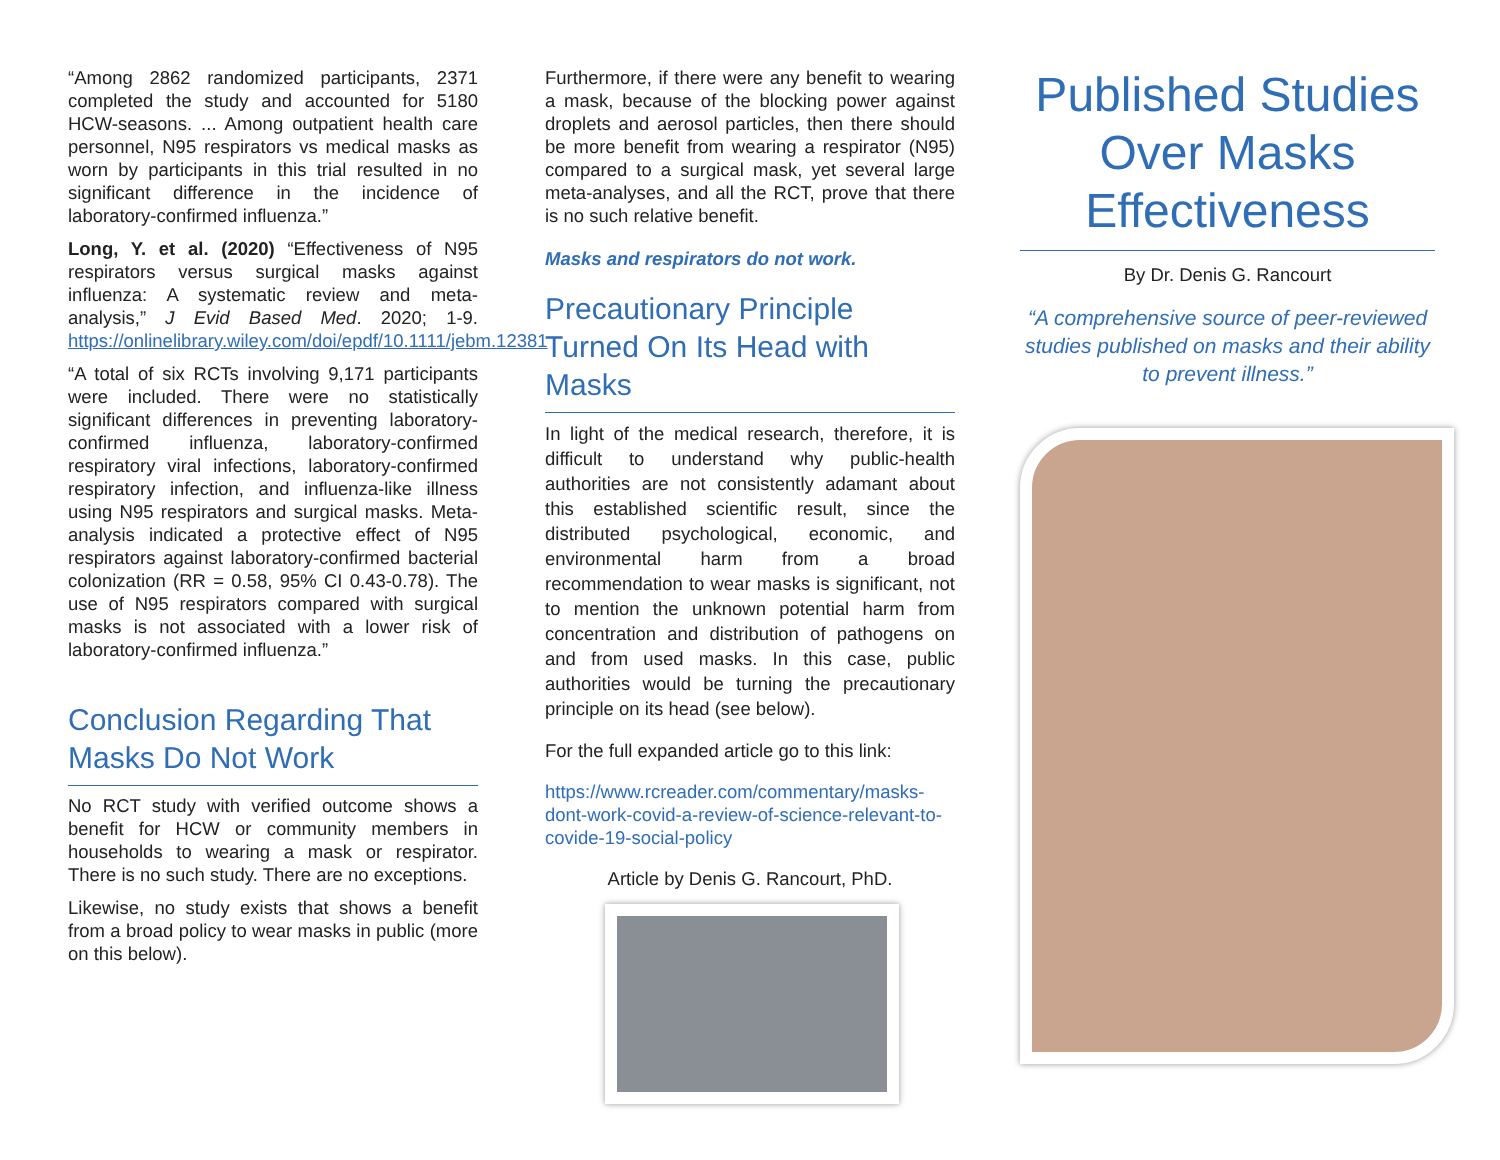“Among 2862 randomized participants, 2371 completed the study and accounted for 5180 HCW-seasons. ... Among outpatient health care personnel, N95 respirators vs medical masks as worn by participants in this trial resulted in no significant difference in the incidence of laboratory-confirmed influenza.”
Long, Y. et al. (2020) “Effectiveness of N95 respirators versus surgical masks against influenza: A systematic review and meta-analysis,” J Evid Based Med. 2020; 1-9. https://onlinelibrary.wiley.com/doi/epdf/10.1111/jebm.12381
“A total of six RCTs involving 9,171 participants were included. There were no statistically significant differences in preventing laboratory-confirmed influenza, laboratory-confirmed respiratory viral infections, laboratory-confirmed respiratory infection, and influenza-like illness using N95 respirators and surgical masks. Meta-analysis indicated a protective effect of N95 respirators against laboratory-confirmed bacterial colonization (RR = 0.58, 95% CI 0.43-0.78). The use of N95 respirators compared with surgical masks is not associated with a lower risk of laboratory-confirmed influenza.”
Conclusion Regarding That Masks Do Not Work
No RCT study with verified outcome shows a benefit for HCW or community members in households to wearing a mask or respirator. There is no such study. There are no exceptions.
Likewise, no study exists that shows a benefit from a broad policy to wear masks in public (more on this below).
Furthermore, if there were any benefit to wearing a mask, because of the blocking power against droplets and aerosol particles, then there should be more benefit from wearing a respirator (N95) compared to a surgical mask, yet several large meta-analyses, and all the RCT, prove that there is no such relative benefit.
Masks and respirators do not work.
Precautionary Principle Turned On Its Head with Masks
In light of the medical research, therefore, it is difficult to understand why public-health authorities are not consistently adamant about this established scientific result, since the distributed psychological, economic, and environmental harm from a broad recommendation to wear masks is significant, not to mention the unknown potential harm from concentration and distribution of pathogens on and from used masks. In this case, public authorities would be turning the precautionary principle on its head (see below).
For the full expanded article go to this link:
https://www.rcreader.com/commentary/masks-dont-work-covid-a-review-of-science-relevant-to-covide-19-social-policy
Article by Denis G. Rancourt, PhD.
Published Studies Over Masks Effectiveness
By Dr. Denis G. Rancourt
“A comprehensive source of peer-reviewed studies published on masks and their ability to prevent illness.”